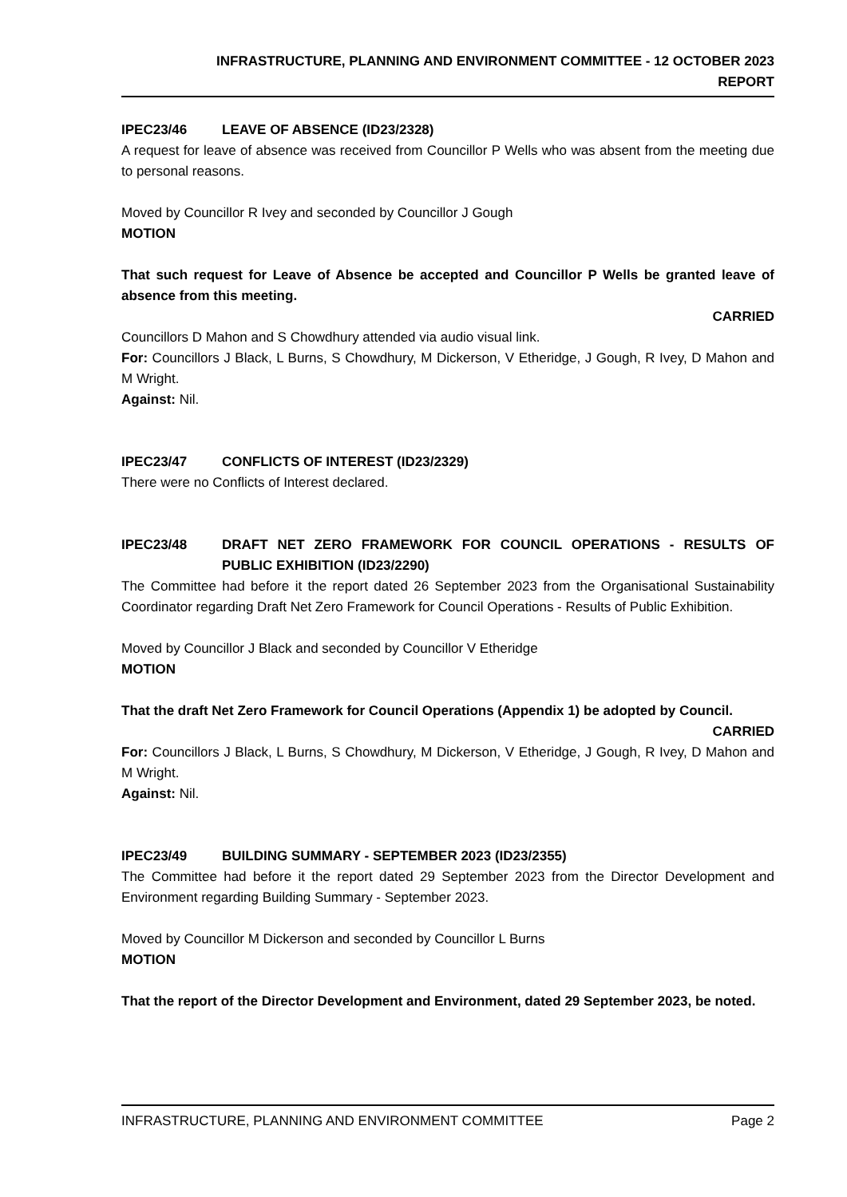INFRASTRUCTURE, PLANNING AND ENVIRONMENT COMMITTEE - 12 OCTOBER 2023
REPORT
IPEC23/46 LEAVE OF ABSENCE (ID23/2328)
A request for leave of absence was received from Councillor P Wells who was absent from the meeting due to personal reasons.
Moved by Councillor R Ivey and seconded by Councillor J Gough
MOTION
That such request for Leave of Absence be accepted and Councillor P Wells be granted leave of absence from this meeting.
CARRIED
Councillors D Mahon and S Chowdhury attended via audio visual link.
For: Councillors J Black, L Burns, S Chowdhury, M Dickerson, V Etheridge, J Gough, R Ivey, D Mahon and M Wright.
Against: Nil.
IPEC23/47 CONFLICTS OF INTEREST (ID23/2329)
There were no Conflicts of Interest declared.
IPEC23/48 DRAFT NET ZERO FRAMEWORK FOR COUNCIL OPERATIONS - RESULTS OF PUBLIC EXHIBITION (ID23/2290)
The Committee had before it the report dated 26 September 2023 from the Organisational Sustainability Coordinator regarding Draft Net Zero Framework for Council Operations - Results of Public Exhibition.
Moved by Councillor J Black and seconded by Councillor V Etheridge
MOTION
That the draft Net Zero Framework for Council Operations (Appendix 1) be adopted by Council.
CARRIED
For: Councillors J Black, L Burns, S Chowdhury, M Dickerson, V Etheridge, J Gough, R Ivey, D Mahon and M Wright.
Against: Nil.
IPEC23/49 BUILDING SUMMARY - SEPTEMBER 2023 (ID23/2355)
The Committee had before it the report dated 29 September 2023 from the Director Development and Environment regarding Building Summary - September 2023.
Moved by Councillor M Dickerson and seconded by Councillor L Burns
MOTION
That the report of the Director Development and Environment, dated 29 September 2023, be noted.
INFRASTRUCTURE, PLANNING AND ENVIRONMENT COMMITTEE Page 2